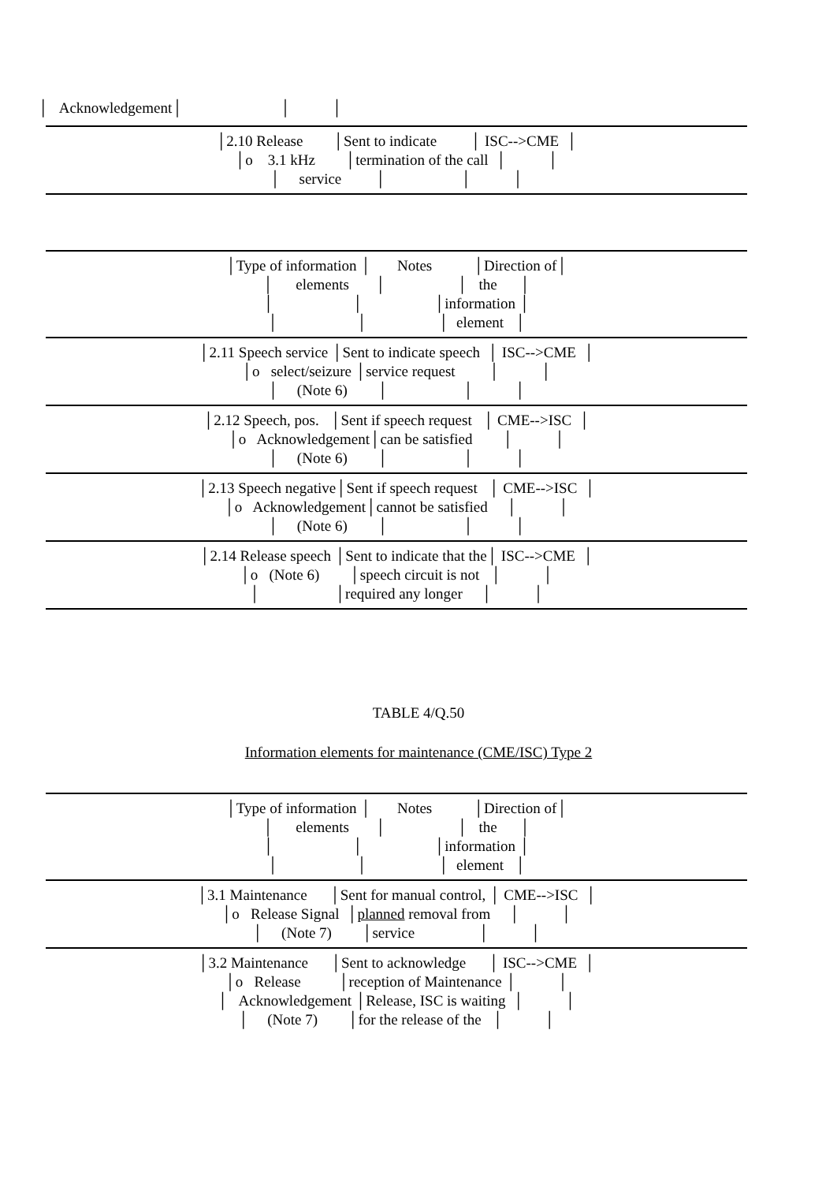│ Acknowledgement│ │ │
│2.10 Release │Sent to indicate │ ISC-->CME │ │o 3.1 kHz │termination of the call │ │ │ service │ │ │
│Type of information │ Notes │Direction of│ │ elements │ │ the │ │ │ │information │ │ │ │ element │
│2.11 Speech service │Sent to indicate speech │ ISC-->CME │ │o select/seizure │service request │ │ │ (Note 6) │ │ │
│2.12 Speech, pos. │Sent if speech request │ CME-->ISC │ │o Acknowledgement│can be satisfied │ │ │ (Note 6) │ │ │
│2.13 Speech negative│Sent if speech request │ CME-->ISC │ │o Acknowledgement│cannot be satisfied │ │ │ (Note 6) │ │ │
│2.14 Release speech │Sent to indicate that the│ ISC-->CME │ │o (Note 6) │speech circuit is not │ │ │ │required any longer │ │
TABLE 4/Q.50
Information elements for maintenance (CME/ISC) Type 2
│Type of information │ Notes │Direction of│ │ elements │ │ the │ │ │ │information │ │ │ │ element │
│3.1 Maintenance │Sent for manual control, │ CME-->ISC │ │o Release Signal │planned removal from │ │ │ (Note 7) │service │ │
│3.2 Maintenance │Sent to acknowledge │ ISC-->CME │ │o Release │reception of Maintenance │ │ │ Acknowledgement │Release, ISC is waiting │ │ │ (Note 7) │for the release of the │ │